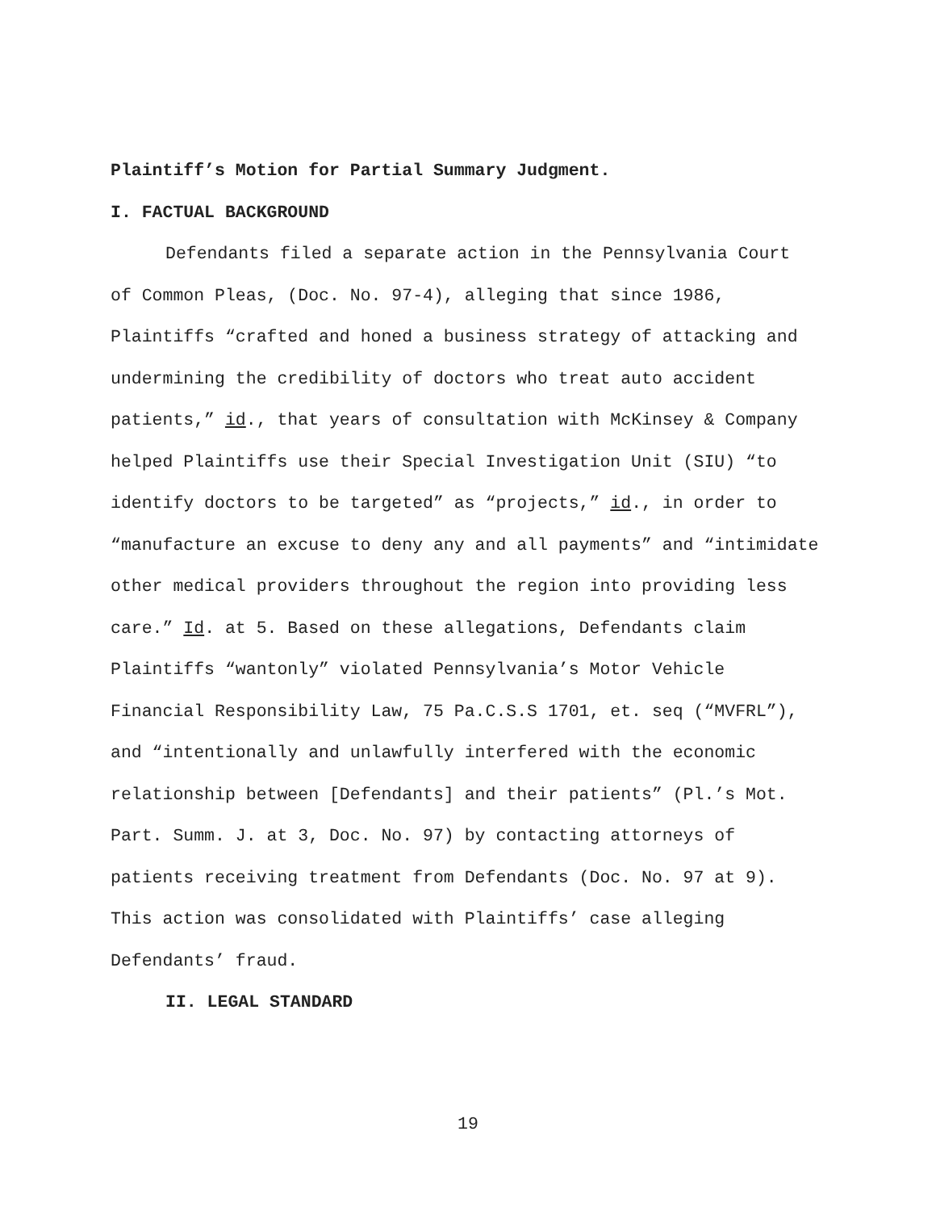Plaintiff’s Motion for Partial Summary Judgment.
I. FACTUAL BACKGROUND
Defendants filed a separate action in the Pennsylvania Court of Common Pleas, (Doc. No. 97-4), alleging that since 1986, Plaintiffs “crafted and honed a business strategy of attacking and undermining the credibility of doctors who treat auto accident patients,” id., that years of consultation with McKinsey & Company helped Plaintiffs use their Special Investigation Unit (SIU) “to identify doctors to be targeted” as “projects,” id., in order to “manufacture an excuse to deny any and all payments” and “intimidate other medical providers throughout the region into providing less care.” Id. at 5. Based on these allegations, Defendants claim Plaintiffs “wantonly” violated Pennsylvania’s Motor Vehicle Financial Responsibility Law, 75 Pa.C.S.S 1701, et. seq (“MVFRL”), and “intentionally and unlawfully interfered with the economic relationship between [Defendants] and their patients” (Pl.’s Mot. Part. Summ. J. at 3, Doc. No. 97) by contacting attorneys of patients receiving treatment from Defendants (Doc. No. 97 at 9). This action was consolidated with Plaintiffs’ case alleging Defendants’ fraud.
II. LEGAL STANDARD
19